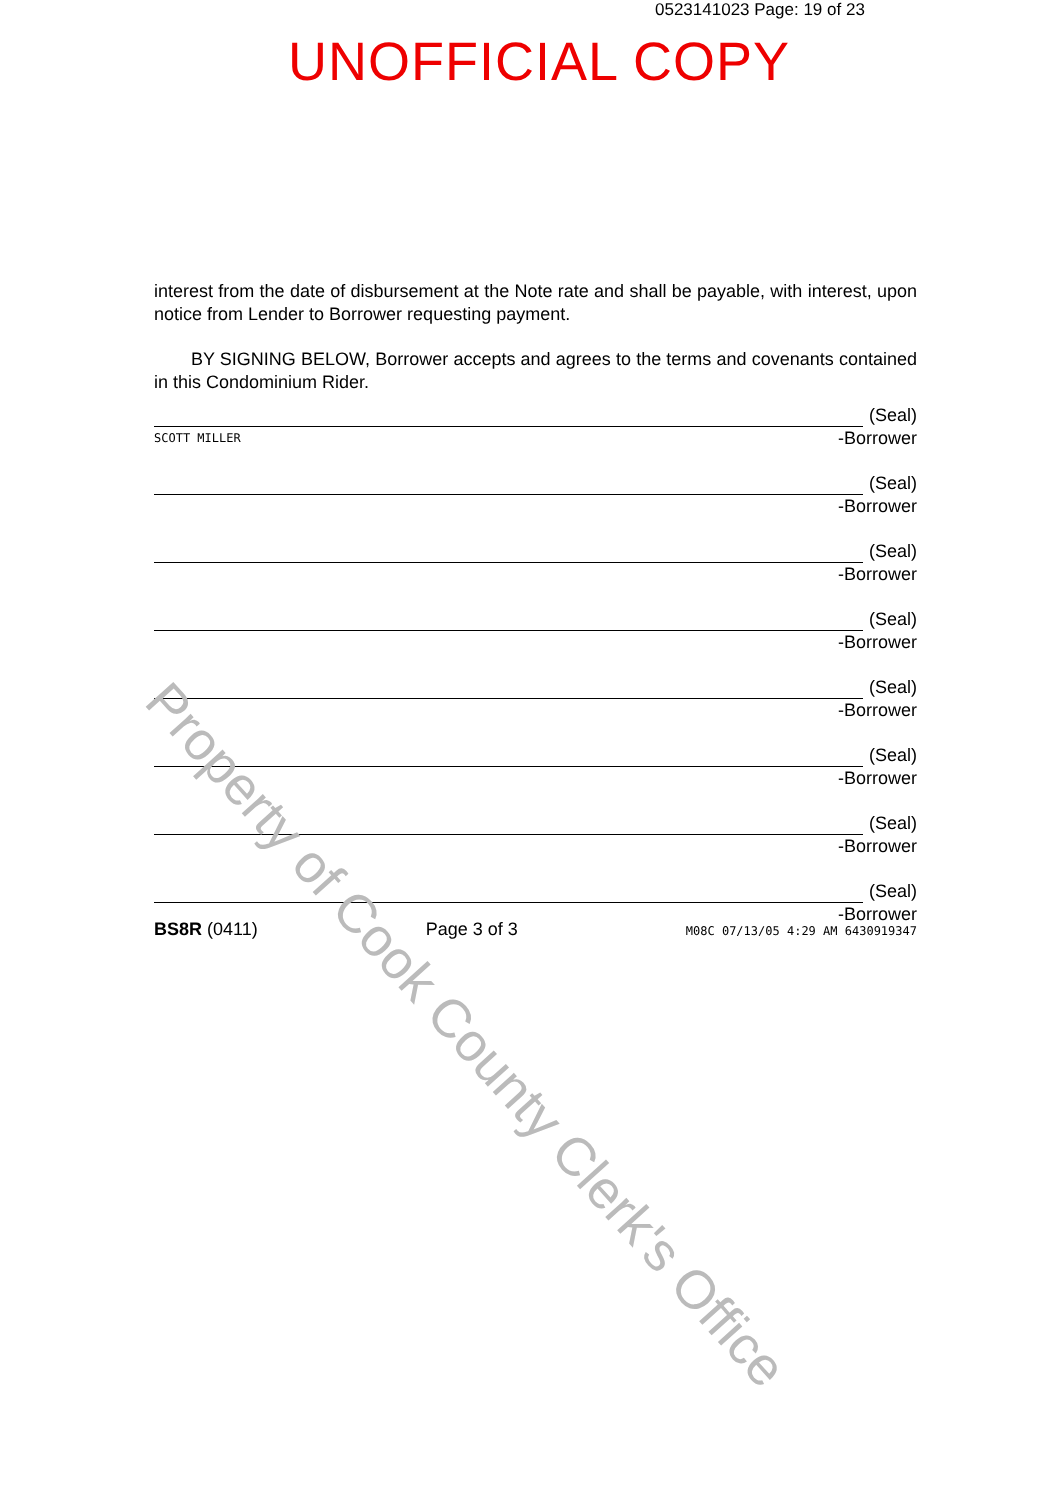0523141023 Page: 19 of 23
UNOFFICIAL COPY
interest from the date of disbursement at the Note rate and shall be payable, with interest, upon notice from Lender to Borrower requesting payment.
BY SIGNING BELOW, Borrower accepts and agrees to the terms and covenants contained in this Condominium Rider.
(Seal)
SCOTT MILLER -Borrower
(Seal)
-Borrower
(Seal)
-Borrower
(Seal)
-Borrower
(Seal)
-Borrower
(Seal)
-Borrower
(Seal)
-Borrower
(Seal)
-Borrower
BS8R (0411) Page 3 of 3 M08C 07/13/05 4:29 AM 6430919347
Property of Cook County Clerk's Office